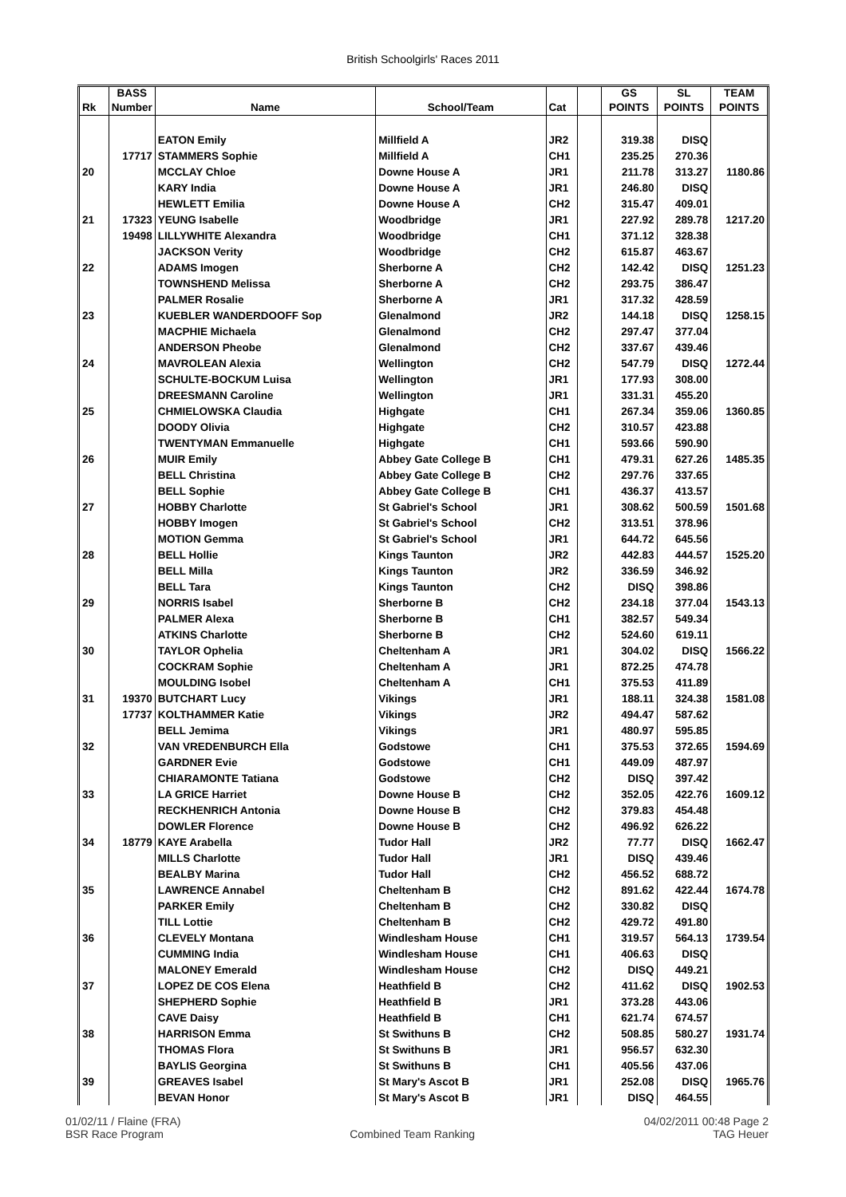British Schoolgirls' Races 2011
| | BASS | | | | | GS | SL | TEAM |
| --- | --- | --- | --- | --- | --- | --- | --- | --- |
| Rk | Number | Name | School/Team | Cat | | POINTS | POINTS | POINTS |
| | | EATON Emily | Millfield A | JR2 | | 319.38 | DISQ | |
| | 17717 | STAMMERS Sophie | Millfield A | CH1 | | 235.25 | 270.36 | |
| 20 | | MCCLAY Chloe | Downe House A | JR1 | | 211.78 | 313.27 | 1180.86 |
| | | KARY India | Downe House A | JR1 | | 246.80 | DISQ | |
| | | HEWLETT Emilia | Downe House A | CH2 | | 315.47 | 409.01 | |
| 21 | 17323 | YEUNG Isabelle | Woodbridge | JR1 | | 227.92 | 289.78 | 1217.20 |
| | 19498 | LILLYWHITE Alexandra | Woodbridge | CH1 | | 371.12 | 328.38 | |
| | | JACKSON Verity | Woodbridge | CH2 | | 615.87 | 463.67 | |
| 22 | | ADAMS Imogen | Sherborne A | CH2 | | 142.42 | DISQ | 1251.23 |
| | | TOWNSHEND Melissa | Sherborne A | CH2 | | 293.75 | 386.47 | |
| | | PALMER Rosalie | Sherborne A | JR1 | | 317.32 | 428.59 | |
| 23 | | KUEBLER WANDERDOOFF Sop | Glenalmond | JR2 | | 144.18 | DISQ | 1258.15 |
| | | MACPHIE Michaela | Glenalmond | CH2 | | 297.47 | 377.04 | |
| | | ANDERSON Pheobe | Glenalmond | CH2 | | 337.67 | 439.46 | |
| 24 | | MAVROLEAN Alexia | Wellington | CH2 | | 547.79 | DISQ | 1272.44 |
| | | SCHULTE-BOCKUM Luisa | Wellington | JR1 | | 177.93 | 308.00 | |
| | | DREESMANN Caroline | Wellington | JR1 | | 331.31 | 455.20 | |
| 25 | | CHMIELOWSKA Claudia | Highgate | CH1 | | 267.34 | 359.06 | 1360.85 |
| | | DOODY Olivia | Highgate | CH2 | | 310.57 | 423.88 | |
| | | TWENTYMAN Emmanuelle | Highgate | CH1 | | 593.66 | 590.90 | |
| 26 | | MUIR Emily | Abbey Gate College B | CH1 | | 479.31 | 627.26 | 1485.35 |
| | | BELL Christina | Abbey Gate College B | CH2 | | 297.76 | 337.65 | |
| | | BELL Sophie | Abbey Gate College B | CH1 | | 436.37 | 413.57 | |
| 27 | | HOBBY Charlotte | St Gabriel's School | JR1 | | 308.62 | 500.59 | 1501.68 |
| | | HOBBY Imogen | St Gabriel's School | CH2 | | 313.51 | 378.96 | |
| | | MOTION Gemma | St Gabriel's School | JR1 | | 644.72 | 645.56 | |
| 28 | | BELL Hollie | Kings Taunton | JR2 | | 442.83 | 444.57 | 1525.20 |
| | | BELL Milla | Kings Taunton | JR2 | | 336.59 | 346.92 | |
| | | BELL Tara | Kings Taunton | CH2 | | DISQ | 398.86 | |
| 29 | | NORRIS Isabel | Sherborne B | CH2 | | 234.18 | 377.04 | 1543.13 |
| | | PALMER Alexa | Sherborne B | CH1 | | 382.57 | 549.34 | |
| | | ATKINS Charlotte | Sherborne B | CH2 | | 524.60 | 619.11 | |
| 30 | | TAYLOR Ophelia | Cheltenham A | JR1 | | 304.02 | DISQ | 1566.22 |
| | | COCKRAM Sophie | Cheltenham A | JR1 | | 872.25 | 474.78 | |
| | | MOULDING Isobel | Cheltenham A | CH1 | | 375.53 | 411.89 | |
| 31 | 19370 | BUTCHART Lucy | Vikings | JR1 | | 188.11 | 324.38 | 1581.08 |
| | 17737 | KOLTHAMMER Katie | Vikings | JR2 | | 494.47 | 587.62 | |
| | | BELL Jemima | Vikings | JR1 | | 480.97 | 595.85 | |
| 32 | | VAN VREDENBURCH Ella | Godstowe | CH1 | | 375.53 | 372.65 | 1594.69 |
| | | GARDNER Evie | Godstowe | CH1 | | 449.09 | 487.97 | |
| | | CHIARAMONTE Tatiana | Godstowe | CH2 | | DISQ | 397.42 | |
| 33 | | LA GRICE Harriet | Downe House B | CH2 | | 352.05 | 422.76 | 1609.12 |
| | | RECKHENRICH Antonia | Downe House B | CH2 | | 379.83 | 454.48 | |
| | | DOWLER Florence | Downe House B | CH2 | | 496.92 | 626.22 | |
| 34 | 18779 | KAYE Arabella | Tudor Hall | JR2 | | 77.77 | DISQ | 1662.47 |
| | | MILLS Charlotte | Tudor Hall | JR1 | | DISQ | 439.46 | |
| | | BEALBY Marina | Tudor Hall | CH2 | | 456.52 | 688.72 | |
| 35 | | LAWRENCE Annabel | Cheltenham B | CH2 | | 891.62 | 422.44 | 1674.78 |
| | | PARKER Emily | Cheltenham B | CH2 | | 330.82 | DISQ | |
| | | TILL Lottie | Cheltenham B | CH2 | | 429.72 | 491.80 | |
| 36 | | CLEVELY Montana | Windlesham House | CH1 | | 319.57 | 564.13 | 1739.54 |
| | | CUMMING India | Windlesham House | CH1 | | 406.63 | DISQ | |
| | | MALONEY Emerald | Windlesham House | CH2 | | DISQ | 449.21 | |
| 37 | | LOPEZ DE COS Elena | Heathfield B | CH2 | | 411.62 | DISQ | 1902.53 |
| | | SHEPHERD Sophie | Heathfield B | JR1 | | 373.28 | 443.06 | |
| | | CAVE Daisy | Heathfield B | CH1 | | 621.74 | 674.57 | |
| 38 | | HARRISON Emma | St Swithuns B | CH2 | | 508.85 | 580.27 | 1931.74 |
| | | THOMAS Flora | St Swithuns B | JR1 | | 956.57 | 632.30 | |
| | | BAYLIS Georgina | St Swithuns B | CH1 | | 405.56 | 437.06 | |
| 39 | | GREAVES Isabel | St Mary's Ascot B | JR1 | | 252.08 | DISQ | 1965.76 |
| | | BEVAN Honor | St Mary's Ascot B | JR1 | | DISQ | 464.55 | |
01/02/11 / Flaine (FRA)
BSR Race Program
Combined Team Ranking 04/02/2011 00:48 Page 2
TAG Heuer